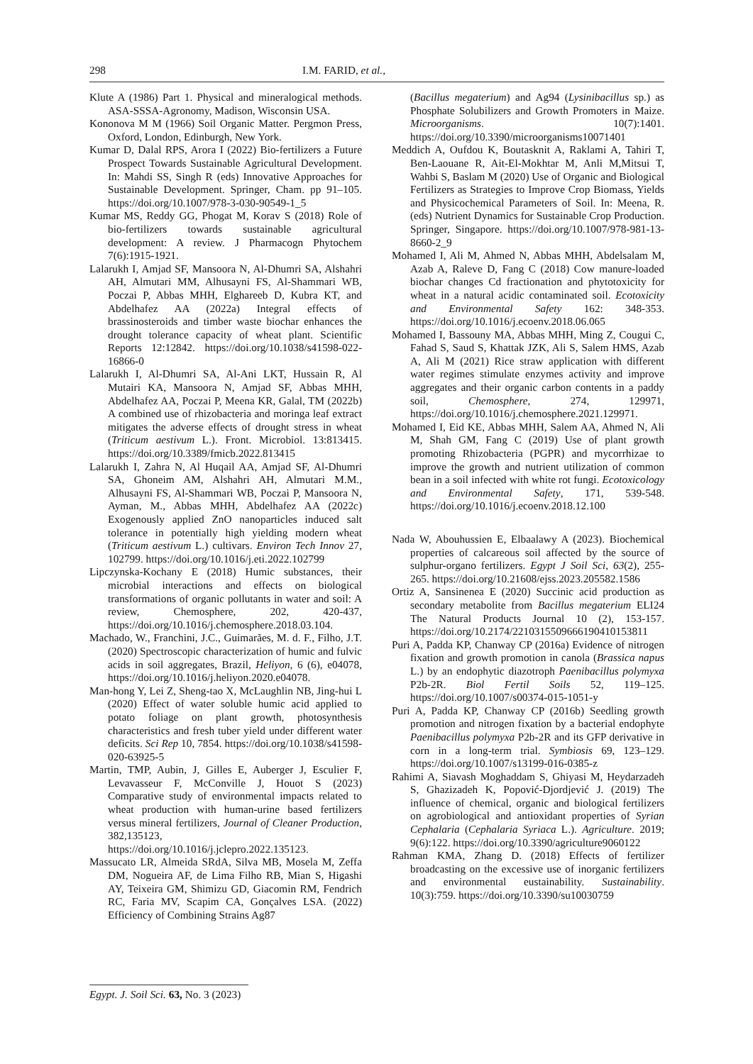298 I.M. FARID, et al.,
Klute A (1986) Part 1. Physical and mineralogical methods. ASA-SSSA-Agronomy, Madison, Wisconsin USA.
Kononova M M (1966) Soil Organic Matter. Pergmon Press, Oxford, London, Edinburgh, New York.
Kumar D, Dalal RPS, Arora I (2022) Bio-fertilizers a Future Prospect Towards Sustainable Agricultural Development. In: Mahdi SS, Singh R (eds) Innovative Approaches for Sustainable Development. Springer, Cham. pp 91–105. https://doi.org/10.1007/978-3-030-90549-1_5
Kumar MS, Reddy GG, Phogat M, Korav S (2018) Role of bio-fertilizers towards sustainable agricultural development: A review. J Pharmacogn Phytochem 7(6):1915-1921.
Lalarukh I, Amjad SF, Mansoora N, Al-Dhumri SA, Alshahri AH, Almutari MM, Alhusayni FS, Al-Shammari WB, Poczai P, Abbas MHH, Elghareeb D, Kubra KT, and Abdelhafez AA (2022a) Integral effects of brassinosteroids and timber waste biochar enhances the drought tolerance capacity of wheat plant. Scientific Reports 12:12842. https://doi.org/10.1038/s41598-022-16866-0
Lalarukh I, Al-Dhumri SA, Al-Ani LKT, Hussain R, Al Mutairi KA, Mansoora N, Amjad SF, Abbas MHH, Abdelhafez AA, Poczai P, Meena KR, Galal, TM (2022b) A combined use of rhizobacteria and moringa leaf extract mitigates the adverse effects of drought stress in wheat (Triticum aestivum L.). Front. Microbiol. 13:813415. https://doi.org/10.3389/fmicb.2022.813415
Lalarukh I, Zahra N, Al Huqail AA, Amjad SF, Al-Dhumri SA, Ghoneim AM, Alshahri AH, Almutari M.M., Alhusayni FS, Al-Shammari WB, Poczai P, Mansoora N, Ayman, M., Abbas MHH, Abdelhafez AA (2022c) Exogenously applied ZnO nanoparticles induced salt tolerance in potentially high yielding modern wheat (Triticum aestivum L.) cultivars. Environ Tech Innov 27, 102799. https://doi.org/10.1016/j.eti.2022.102799
Lipczynska-Kochany E (2018) Humic substances, their microbial interactions and effects on biological transformations of organic pollutants in water and soil: A review, Chemosphere, 202, 420-437, https://doi.org/10.1016/j.chemosphere.2018.03.104.
Machado, W., Franchini, J.C., Guimarães, M. d. F., Filho, J.T. (2020) Spectroscopic characterization of humic and fulvic acids in soil aggregates, Brazil, Heliyon, 6 (6), e04078, https://doi.org/10.1016/j.heliyon.2020.e04078.
Man-hong Y, Lei Z, Sheng-tao X, McLaughlin NB, Jing-hui L (2020) Effect of water soluble humic acid applied to potato foliage on plant growth, photosynthesis characteristics and fresh tuber yield under different water deficits. Sci Rep 10, 7854. https://doi.org/10.1038/s41598-020-63925-5
Martin, TMP, Aubin, J, Gilles E, Auberger J, Esculier F, Levavasseur F, McConville J, Houot S (2023) Comparative study of environmental impacts related to wheat production with human-urine based fertilizers versus mineral fertilizers, Journal of Cleaner Production, 382,135123, https://doi.org/10.1016/j.jclepro.2022.135123.
Massucato LR, Almeida SRdA, Silva MB, Mosela M, Zeffa DM, Nogueira AF, de Lima Filho RB, Mian S, Higashi AY, Teixeira GM, Shimizu GD, Giacomin RM, Fendrich RC, Faria MV, Scapim CA, Gonçalves LSA. (2022) Efficiency of Combining Strains Ag87
(Bacillus megaterium) and Ag94 (Lysinibacillus sp.) as Phosphate Solubilizers and Growth Promoters in Maize. Microorganisms. 10(7):1401. https://doi.org/10.3390/microorganisms10071401
Meddich A, Oufdou K, Boutasknit A, Raklami A, Tahiri T, Ben-Laouane R, Ait-El-Mokhtar M, Anli M,Mitsui T, Wahbi S, Baslam M (2020) Use of Organic and Biological Fertilizers as Strategies to Improve Crop Biomass, Yields and Physicochemical Parameters of Soil. In: Meena, R. (eds) Nutrient Dynamics for Sustainable Crop Production. Springer, Singapore. https://doi.org/10.1007/978-981-13-8660-2_9
Mohamed I, Ali M, Ahmed N, Abbas MHH, Abdelsalam M, Azab A, Raleve D, Fang C (2018) Cow manure-loaded biochar changes Cd fractionation and phytotoxicity for wheat in a natural acidic contaminated soil. Ecotoxicity and Environmental Safety 162: 348-353. https://doi.org/10.1016/j.ecoenv.2018.06.065
Mohamed I, Bassouny MA, Abbas MHH, Ming Z, Cougui C, Fahad S, Saud S, Khattak JZK, Ali S, Salem HMS, Azab A, Ali M (2021) Rice straw application with different water regimes stimulate enzymes activity and improve aggregates and their organic carbon contents in a paddy soil, Chemosphere, 274, 129971, https://doi.org/10.1016/j.chemosphere.2021.129971.
Mohamed I, Eid KE, Abbas MHH, Salem AA, Ahmed N, Ali M, Shah GM, Fang C (2019) Use of plant growth promoting Rhizobacteria (PGPR) and mycorrhizae to improve the growth and nutrient utilization of common bean in a soil infected with white rot fungi. Ecotoxicology and Environmental Safety, 171, 539-548. https://doi.org/10.1016/j.ecoenv.2018.12.100
Nada W, Abouhussien E, Elbaalawy A (2023). Biochemical properties of calcareous soil affected by the source of sulphur-organo fertilizers. Egypt J Soil Sci, 63(2), 255-265. https://doi.org/10.21608/ejss.2023.205582.1586
Ortiz A, Sansinenea E (2020) Succinic acid production as secondary metabolite from Bacillus megaterium ELI24 The Natural Products Journal 10 (2), 153-157. https://doi.org/10.2174/2210315509666190410153811
Puri A, Padda KP, Chanway CP (2016a) Evidence of nitrogen fixation and growth promotion in canola (Brassica napus L.) by an endophytic diazotroph Paenibacillus polymyxa P2b-2R. Biol Fertil Soils 52, 119–125. https://doi.org/10.1007/s00374-015-1051-y
Puri A, Padda KP, Chanway CP (2016b) Seedling growth promotion and nitrogen fixation by a bacterial endophyte Paenibacillus polymyxa P2b-2R and its GFP derivative in corn in a long-term trial. Symbiosis 69, 123–129. https://doi.org/10.1007/s13199-016-0385-z
Rahimi A, Siavash Moghaddam S, Ghiyasi M, Heydarzadeh S, Ghazizadeh K, Popović-Djordjević J. (2019) The influence of chemical, organic and biological fertilizers on agrobiological and antioxidant properties of Syrian Cephalaria (Cephalaria Syriaca L.). Agriculture. 2019; 9(6):122. https://doi.org/10.3390/agriculture9060122
Rahman KMA, Zhang D. (2018) Effects of fertilizer broadcasting on the excessive use of inorganic fertilizers and environmental eustainability. Sustainability. 10(3):759. https://doi.org/10.3390/su10030759
Egypt. J. Soil Sci. 63, No. 3 (2023)